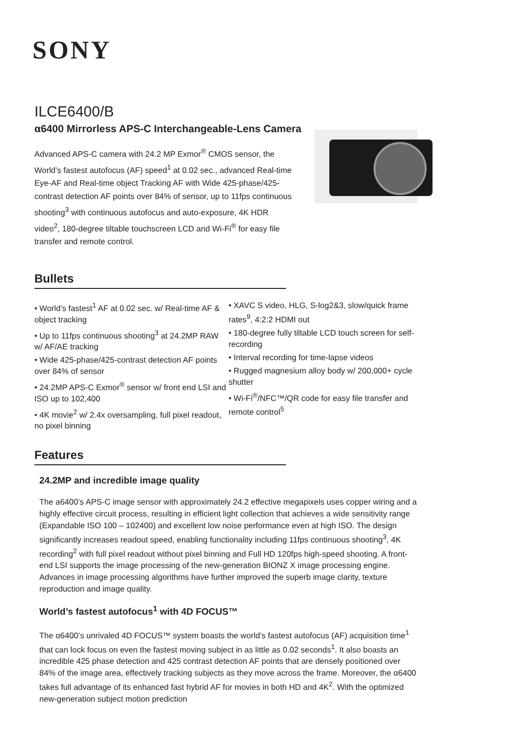SONY
ILCE6400/B
α6400 Mirrorless APS-C Interchangeable-Lens Camera
Advanced APS-C camera with 24.2 MP Exmor<sup>®</sup> CMOS sensor, the World’s fastest autofocus (AF) speed<sup>1</sup> at 0.02 sec., advanced Real-time Eye-AF and Real-time object Tracking AF with Wide 425-phase/425-contrast detection AF points over 84% of sensor, up to 11fps continuous shooting<sup>3</sup> with continuous autofocus and auto-exposure, 4K HDR video<sup>2</sup>, 180-degree tiltable touchscreen LCD and Wi-Fi<sup>®</sup> for easy file transfer and remote control.
Bullets
• World’s fastest<sup>1</sup> AF at 0.02 sec. w/ Real-time AF & object tracking
• Up to 11fps continuous shooting<sup>3</sup> at 24.2MP RAW w/ AF/AE tracking
• Wide 425-phase/425-contrast detection AF points over 84% of sensor
• 24.2MP APS-C Exmor<sup>®</sup> sensor w/ front end LSI and ISO up to 102,400
• 4K movie<sup>2</sup> w/ 2.4x oversampling, full pixel readout, no pixel binning
• XAVC S video, HLG, S-log2&3, slow/quick frame rates<sup>9</sup>, 4:2:2 HDMI out
• 180-degree fully tiltable LCD touch screen for self-recording
• Interval recording for time-lapse videos
• Rugged magnesium alloy body w/ 200,000+ cycle shutter
• Wi-Fi<sup>®</sup>/NFC™/QR code for easy file transfer and remote control<sup>5</sup>
Features
24.2MP and incredible image quality
The a6400’s APS-C image sensor with approximately 24.2 effective megapixels uses copper wiring and a highly effective circuit process, resulting in efficient light collection that achieves a wide sensitivity range (Expandable ISO 100 – 102400) and excellent low noise performance even at high ISO. The design significantly increases readout speed, enabling functionality including 11fps continuous shooting<sup>3</sup>, 4K recording<sup>2</sup> with full pixel readout without pixel binning and Full HD 120fps high-speed shooting. A front-end LSI supports the image processing of the new-generation BIONZ X image processing engine. Advances in image processing algorithms have further improved the superb image clarity, texture reproduction and image quality.
World’s fastest autofocus<sup>1</sup> with 4D FOCUS™
The α6400’s unrivaled 4D FOCUS™ system boasts the world’s fastest autofocus (AF) acquisition time<sup>1</sup> that can lock focus on even the fastest moving subject in as little as 0.02 seconds<sup>1</sup>. It also boasts an incredible 425 phase detection and 425 contrast detection AF points that are densely positioned over 84% of the image area, effectively tracking subjects as they move across the frame. Moreover, the α6400 takes full advantage of its enhanced fast hybrid AF for movies in both HD and 4K<sup>2</sup>. With the optimized new-generation subject motion prediction